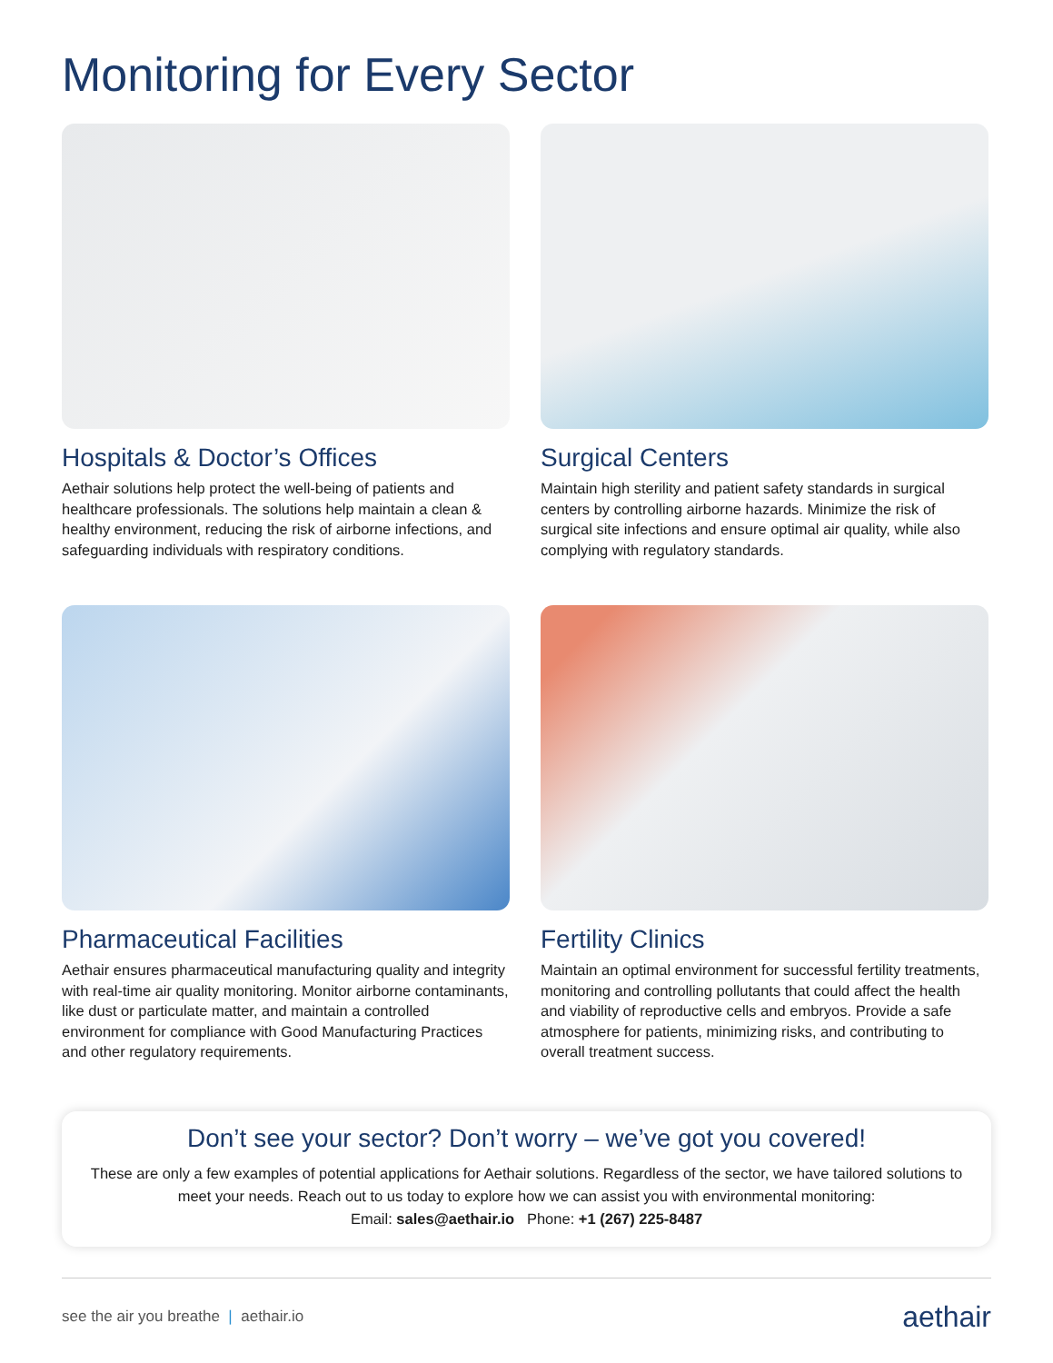Monitoring for Every Sector
Hospitals & Doctor’s Offices
Aethair solutions help protect the well-being of patients and healthcare professionals. The solutions help maintain a clean & healthy environment, reducing the risk of airborne infections, and safeguarding individuals with respiratory conditions.
Surgical Centers
Maintain high sterility and patient safety standards in surgical centers by controlling airborne hazards. Minimize the risk of surgical site infections and ensure optimal air quality, while also complying with regulatory standards.
Pharmaceutical Facilities
Aethair ensures pharmaceutical manufacturing quality and integrity with real-time air quality monitoring. Monitor airborne contaminants, like dust or particulate matter, and maintain a controlled environment for compliance with Good Manufacturing Practices and other regulatory requirements.
Fertility Clinics
Maintain an optimal environment for successful fertility treatments, monitoring and controlling pollutants that could affect the health and viability of reproductive cells and embryos. Provide a safe atmosphere for patients, minimizing risks, and contributing to overall treatment success.
Don’t see your sector? Don’t worry – we’ve got you covered!
These are only a few examples of potential applications for Aethair solutions. Regardless of the sector, we have tailored solutions to meet your needs. Reach out to us today to explore how we can assist you with environmental monitoring:
Email: sales@aethair.io Phone: +1 (267) 225-8487
see the air you breathe | aethair.io aethair